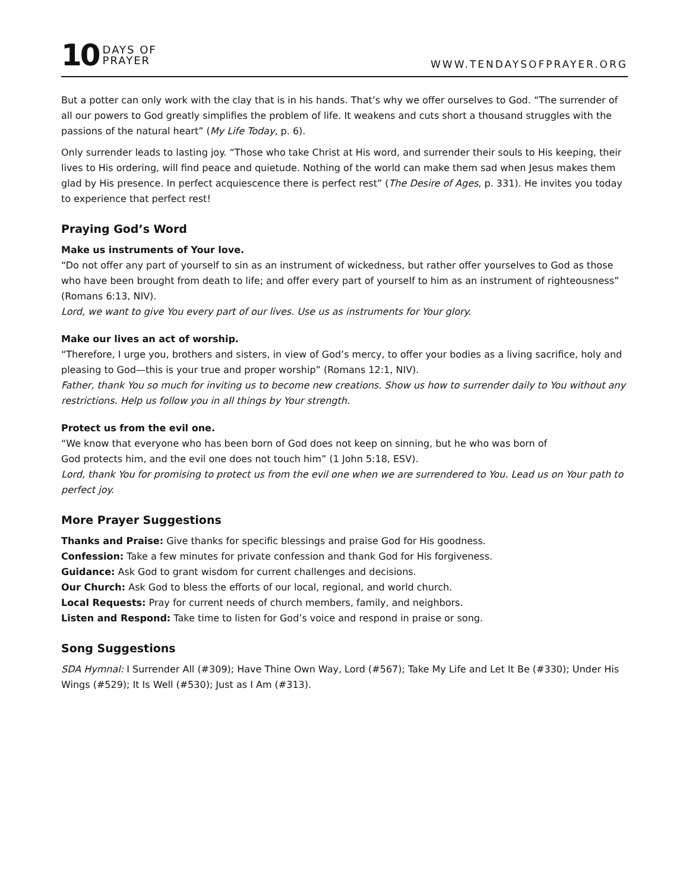10 DAYS OF
PRAYER
WWW.TENDAYSOFPRAYER.ORG
But a potter can only work with the clay that is in his hands. That’s why we offer ourselves to God. “The surrender of all our powers to God greatly simplifies the problem of life. It weakens and cuts short a thousand struggles with the passions of the natural heart” (My Life Today, p. 6).
Only surrender leads to lasting joy. “Those who take Christ at His word, and surrender their souls to His keeping, their lives to His ordering, will find peace and quietude. Nothing of the world can make them sad when Jesus makes them glad by His presence. In perfect acquiescence there is perfect rest” (The Desire of Ages, p. 331). He invites you today to experience that perfect rest!
Praying God’s Word
Make us instruments of Your love.
“Do not offer any part of yourself to sin as an instrument of wickedness, but rather offer yourselves to God as those who have been brought from death to life; and offer every part of yourself to him as an instrument of righteousness” (Romans 6:13, NIV).
Lord, we want to give You every part of our lives. Use us as instruments for Your glory.
Make our lives an act of worship.
“Therefore, I urge you, brothers and sisters, in view of God’s mercy, to offer your bodies as a living sacrifice, holy and pleasing to God—this is your true and proper worship” (Romans 12:1, NIV).
Father, thank You so much for inviting us to become new creations. Show us how to surrender daily to You without any restrictions. Help us follow you in all things by Your strength.
Protect us from the evil one.
“We know that everyone who has been born of God does not keep on sinning, but he who was born of
God protects him, and the evil one does not touch him” (1 John 5:18, ESV).
Lord, thank You for promising to protect us from the evil one when we are surrendered to You. Lead us on Your path to perfect joy.
More Prayer Suggestions
Thanks and Praise: Give thanks for specific blessings and praise God for His goodness.
Confession: Take a few minutes for private confession and thank God for His forgiveness.
Guidance: Ask God to grant wisdom for current challenges and decisions.
Our Church: Ask God to bless the efforts of our local, regional, and world church.
Local Requests: Pray for current needs of church members, family, and neighbors.
Listen and Respond: Take time to listen for God’s voice and respond in praise or song.
Song Suggestions
SDA Hymnal: I Surrender All (#309); Have Thine Own Way, Lord (#567); Take My Life and Let It Be (#330); Under His Wings (#529); It Is Well (#530); Just as I Am (#313).